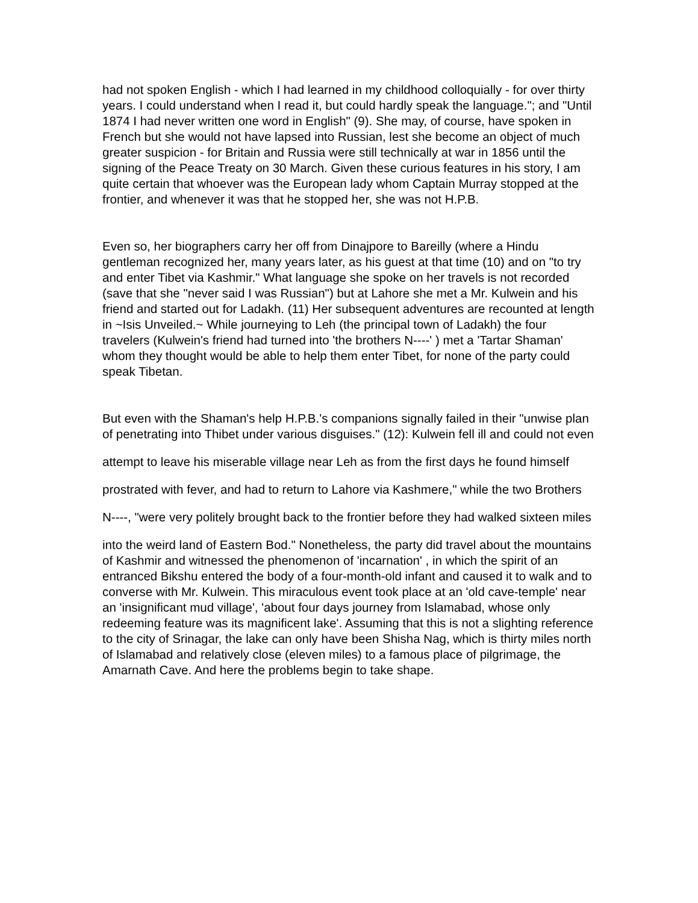had not spoken English - which I had learned in my childhood colloquially - for over thirty years. I could understand when I read it, but could hardly speak the language."; and "Until 1874 I had never written one word in English" (9). She may, of course, have spoken in French but she would not have lapsed into Russian, lest she become an object of much greater suspicion - for Britain and Russia were still technically at war in 1856 until the signing of the Peace Treaty on 30 March. Given these curious features in his story, I am quite certain that whoever was the European lady whom Captain Murray stopped at the frontier, and whenever it was that he stopped her, she was not H.P.B.
Even so, her biographers carry her off from Dinajpore to Bareilly (where a Hindu gentleman recognized her, many years later, as his guest at that time (10) and on "to try and enter Tibet via Kashmir." What language she spoke on her travels is not recorded (save that she "never said I was Russian") but at Lahore she met a Mr. Kulwein and his friend and started out for Ladakh. (11) Her subsequent adventures are recounted at length in ~Isis Unveiled.~ While journeying to Leh (the principal town of Ladakh) the four travelers (Kulwein's friend had turned into 'the brothers N----' ) met a 'Tartar Shaman' whom they thought would be able to help them enter Tibet, for none of the party could speak Tibetan.
But even with the Shaman's help H.P.B.'s companions signally failed in their "unwise plan of penetrating into Thibet under various disguises." (12): Kulwein fell ill and could not even
attempt to leave his miserable village near Leh as from the first days he found himself
prostrated with fever, and had to return to Lahore via Kashmere," while the two Brothers
N----, "were very politely brought back to the frontier before they had walked sixteen miles
into the weird land of Eastern Bod." Nonetheless, the party did travel about the mountains of Kashmir and witnessed the phenomenon of 'incarnation' , in which the spirit of an entranced Bikshu entered the body of a four-month-old infant and caused it to walk and to converse with Mr. Kulwein. This miraculous event took place at an 'old cave-temple' near an 'insignificant mud village', 'about four days journey from Islamabad, whose only redeeming feature was its magnificent lake'. Assuming that this is not a slighting reference to the city of Srinagar, the lake can only have been Shisha Nag, which is thirty miles north of Islamabad and relatively close (eleven miles) to a famous place of pilgrimage, the Amarnath Cave. And here the problems begin to take shape.